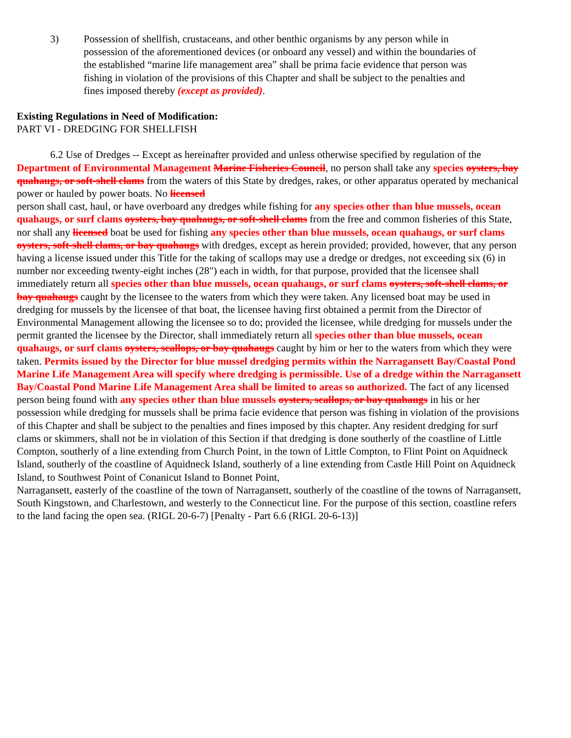3) Possession of shellfish, crustaceans, and other benthic organisms by any person while in possession of the aforementioned devices (or onboard any vessel) and within the boundaries of the established “marine life management area” shall be prima facie evidence that person was fishing in violation of the provisions of this Chapter and shall be subject to the penalties and fines imposed thereby (except as provided).
Existing Regulations in Need of Modification:
PART VI - DREDGING FOR SHELLFISH
6.2 Use of Dredges -- Except as hereinafter provided and unless otherwise specified by regulation of the Department of Environmental Management Marine Fisheries Council, no person shall take any species oysters, bay quahaugs, or soft-shell clams from the waters of this State by dredges, rakes, or other apparatus operated by mechanical power or hauled by power boats. No licensed
person shall cast, haul, or have overboard any dredges while fishing for any species other than blue mussels, ocean quahaugs, or surf clams oysters, bay quahaugs, or soft-shell clams from the free and common fisheries of this State, nor shall any licensed boat be used for fishing any species other than blue mussels, ocean quahaugs, or surf clams oysters, soft-shell clams, or bay quahaugs with dredges, except as herein provided; provided, however, that any person having a license issued under this Title for the taking of scallops may use a dredge or dredges, not exceeding six (6) in number nor exceeding twenty-eight inches (28") each in width, for that purpose, provided that the licensee shall immediately return all species other than blue mussels, ocean quahaugs, or surf clams oysters, soft-shell clams, or bay quahaugs caught by the licensee to the waters from which they were taken. Any licensed boat may be used in dredging for mussels by the licensee of that boat, the licensee having first obtained a permit from the Director of Environmental Management allowing the licensee so to do; provided the licensee, while dredging for mussels under the permit granted the licensee by the Director, shall immediately return all species other than blue mussels, ocean quahaugs, or surf clams oysters, scallops, or bay quahaugs caught by him or her to the waters from which they were taken. Permits issued by the Director for blue mussel dredging permits within the Narragansett Bay/Coastal Pond Marine Life Management Area will specify where dredging is permissible. Use of a dredge within the Narragansett Bay/Coastal Pond Marine Life Management Area shall be limited to areas so authorized. The fact of any licensed person being found with any species other than blue mussels oysters, scallops, or bay quahaugs in his or her possession while dredging for mussels shall be prima facie evidence that person was fishing in violation of the provisions of this Chapter and shall be subject to the penalties and fines imposed by this chapter. Any resident dredging for surf clams or skimmers, shall not be in violation of this Section if that dredging is done southerly of the coastline of Little Compton, southerly of a line extending from Church Point, in the town of Little Compton, to Flint Point on Aquidneck Island, southerly of the coastline of Aquidneck Island, southerly of a line extending from Castle Hill Point on Aquidneck Island, to Southwest Point of Conanicut Island to Bonnet Point,
Narragansett, easterly of the coastline of the town of Narragansett, southerly of the coastline of the towns of Narragansett, South Kingstown, and Charlestown, and westerly to the Connecticut line. For the purpose of this section, coastline refers to the land facing the open sea. (RIGL 20-6-7) [Penalty - Part 6.6 (RIGL 20-6-13)]